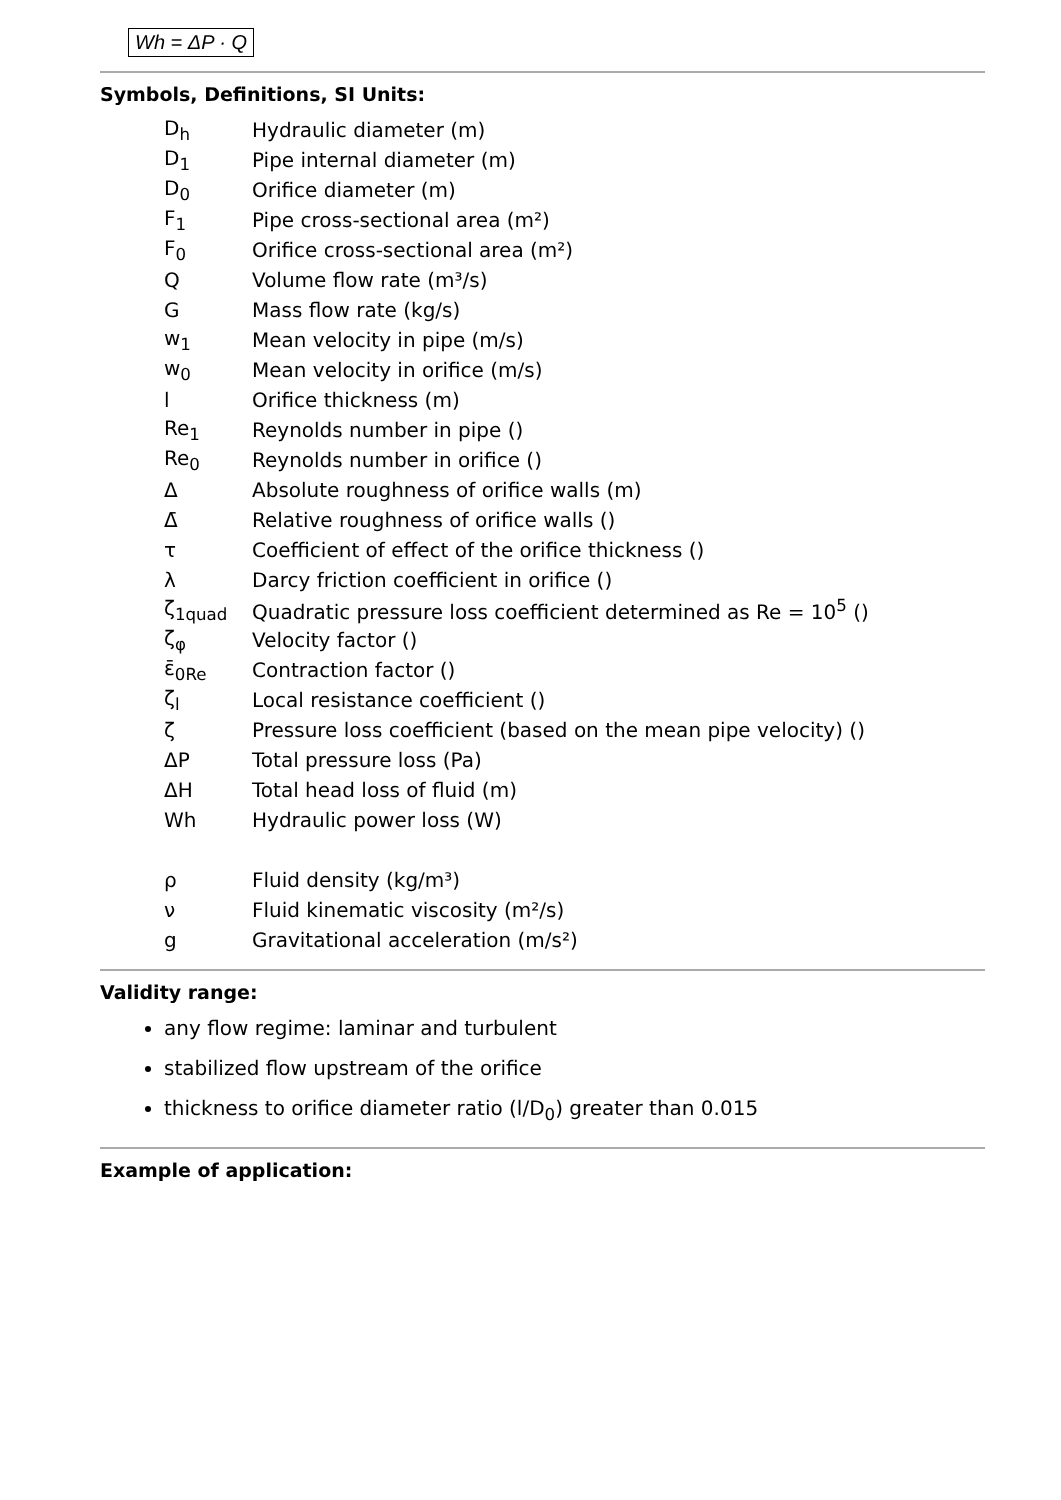Wh = ΔP · Q
Symbols, Definitions, SI Units:
| D<sub>h</sub> | Hydraulic diameter (m) |
| D<sub>1</sub> | Pipe internal diameter (m) |
| D<sub>0</sub> | Orifice diameter (m) |
| F<sub>1</sub> | Pipe cross-sectional area (m²) |
| F<sub>0</sub> | Orifice cross-sectional area (m²) |
| Q | Volume flow rate (m³/s) |
| G | Mass flow rate (kg/s) |
| w<sub>1</sub> | Mean velocity in pipe (m/s) |
| w<sub>0</sub> | Mean velocity in orifice (m/s) |
| l | Orifice thickness (m) |
| Re<sub>1</sub> | Reynolds number in pipe () |
| Re<sub>0</sub> | Reynolds number in orifice () |
| Δ | Absolute roughness of orifice walls (m) |
| Δ̄ | Relative roughness of orifice walls () |
| τ | Coefficient of effect of the orifice thickness () |
| λ | Darcy friction coefficient in orifice () |
| ζ<sub>1quad</sub> | Quadratic pressure loss coefficient determined as Re = 10<sup>5</sup> () |
| ζ<sub>φ</sub> | Velocity factor () |
| ε̄<sub>0Re</sub> | Contraction factor () |
| ζ<sub>l</sub> | Local resistance coefficient () |
| ζ | Pressure loss coefficient (based on the mean pipe velocity) () |
| ΔP | Total pressure loss (Pa) |
| ΔH | Total head loss of fluid (m) |
| Wh | Hydraulic power loss (W) |
| ρ | Fluid density (kg/m³) |
| ν | Fluid kinematic viscosity (m²/s) |
| g | Gravitational acceleration (m/s²) |
Validity range:
any flow regime: laminar and turbulent
stabilized flow upstream of the orifice
thickness to orifice diameter ratio (l/D<sub>0</sub>) greater than 0.015
Example of application: